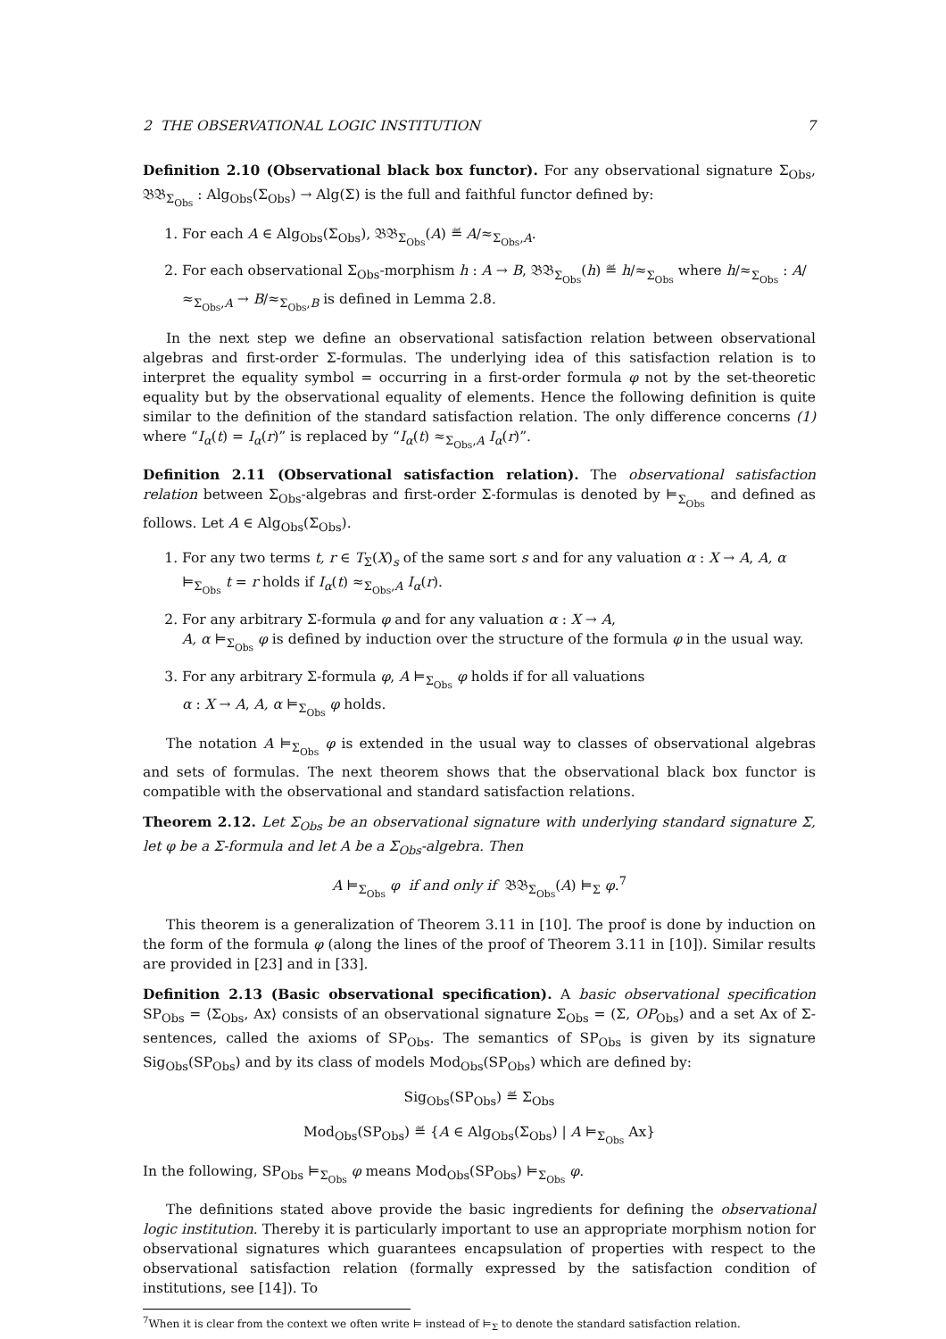2 THE OBSERVATIONAL LOGIC INSTITUTION 7
Definition 2.10 (Observational black box functor). For any observational signature Σ<sub>Obs</sub>, 𝔅𝔅<sub>Σ<sub>Obs</sub></sub> : Alg<sub>Obs</sub>(Σ<sub>Obs</sub>) → Alg(Σ) is the full and faithful functor defined by:
1. For each A ∈ Alg<sub>Obs</sub>(Σ<sub>Obs</sub>), 𝔅𝔅<sub>Σ<sub>Obs</sub></sub>(A) ≝ A/≈<sub>Σ<sub>Obs</sub>,A</sub>.
2. For each observational Σ<sub>Obs</sub>-morphism h : A → B, 𝔅𝔅<sub>Σ<sub>Obs</sub></sub>(h) ≝ h/≈<sub>Σ<sub>Obs</sub></sub> where h/≈<sub>Σ<sub>Obs</sub></sub> : A/≈<sub>Σ<sub>Obs</sub>,A</sub> → B/≈<sub>Σ<sub>Obs</sub>,B</sub> is defined in Lemma 2.8.
In the next step we define an observational satisfaction relation between observational algebras and first-order Σ-formulas. The underlying idea of this satisfaction relation is to interpret the equality symbol = occurring in a first-order formula φ not by the set-theoretic equality but by the observational equality of elements. Hence the following definition is quite similar to the definition of the standard satisfaction relation. The only difference concerns (1) where “I<sub>α</sub>(t) = I<sub>α</sub>(r)” is replaced by “I<sub>α</sub>(t) ≈<sub>Σ<sub>Obs</sub>,A</sub> I<sub>α</sub>(r)”.
Definition 2.11 (Observational satisfaction relation). The observational satisfaction relation between Σ<sub>Obs</sub>-algebras and first-order Σ-formulas is denoted by ⊨<sub>Σ<sub>Obs</sub></sub> and defined as follows. Let A ∈ Alg<sub>Obs</sub>(Σ<sub>Obs</sub>).
1. For any two terms t, r ∈ T<sub>Σ</sub>(X)<sub>s</sub> of the same sort s and for any valuation α : X → A, A, α ⊨<sub>Σ<sub>Obs</sub></sub> t = r holds if I<sub>α</sub>(t) ≈<sub>Σ<sub>Obs</sub>,A</sub> I<sub>α</sub>(r).
2. For any arbitrary Σ-formula φ and for any valuation α : X → A,
A, α ⊨<sub>Σ<sub>Obs</sub></sub> φ is defined by induction over the structure of the formula φ in the usual way.
3. For any arbitrary Σ-formula φ, A ⊨<sub>Σ<sub>Obs</sub></sub> φ holds if for all valuations
α : X → A, A, α ⊨<sub>Σ<sub>Obs</sub></sub> φ holds.
The notation A ⊨<sub>Σ<sub>Obs</sub></sub> φ is extended in the usual way to classes of observational algebras and sets of formulas. The next theorem shows that the observational black box functor is compatible with the observational and standard satisfaction relations.
Theorem 2.12. Let Σ<sub>Obs</sub> be an observational signature with underlying standard signature Σ, let φ be a Σ-formula and let A be a Σ<sub>Obs</sub>-algebra. Then
A ⊨<sub>Σ<sub>Obs</sub></sub> φ if and only if 𝔅𝔅<sub>Σ<sub>Obs</sub></sub>(A) ⊨<sub>Σ</sub> φ.<sup>7</sup>
This theorem is a generalization of Theorem 3.11 in [10]. The proof is done by induction on the form of the formula φ (along the lines of the proof of Theorem 3.11 in [10]). Similar results are provided in [23] and in [33].
Definition 2.13 (Basic observational specification). A basic observational specification SP<sub>Obs</sub> = ⟨Σ<sub>Obs</sub>, Ax⟩ consists of an observational signature Σ<sub>Obs</sub> = (Σ, OP<sub>Obs</sub>) and a set Ax of Σ-sentences, called the axioms of SP<sub>Obs</sub>. The semantics of SP<sub>Obs</sub> is given by its signature Sig<sub>Obs</sub>(SP<sub>Obs</sub>) and by its class of models Mod<sub>Obs</sub>(SP<sub>Obs</sub>) which are defined by:
Sig<sub>Obs</sub>(SP<sub>Obs</sub>) ≝ Σ<sub>Obs</sub>
Mod<sub>Obs</sub>(SP<sub>Obs</sub>) ≝ {A ∈ Alg<sub>Obs</sub>(Σ<sub>Obs</sub>) | A ⊨<sub>Σ<sub>Obs</sub></sub> Ax}
In the following, SP<sub>Obs</sub> ⊨<sub>Σ<sub>Obs</sub></sub> φ means Mod<sub>Obs</sub>(SP<sub>Obs</sub>) ⊨<sub>Σ<sub>Obs</sub></sub> φ.
The definitions stated above provide the basic ingredients for defining the observational logic institution. Thereby it is particularly important to use an appropriate morphism notion for observational signatures which guarantees encapsulation of properties with respect to the observational satisfaction relation (formally expressed by the satisfaction condition of institutions, see [14]). To
<sup>7</sup> When it is clear from the context we often write ⊨ instead of ⊨<sub>Σ</sub> to denote the standard satisfaction relation.